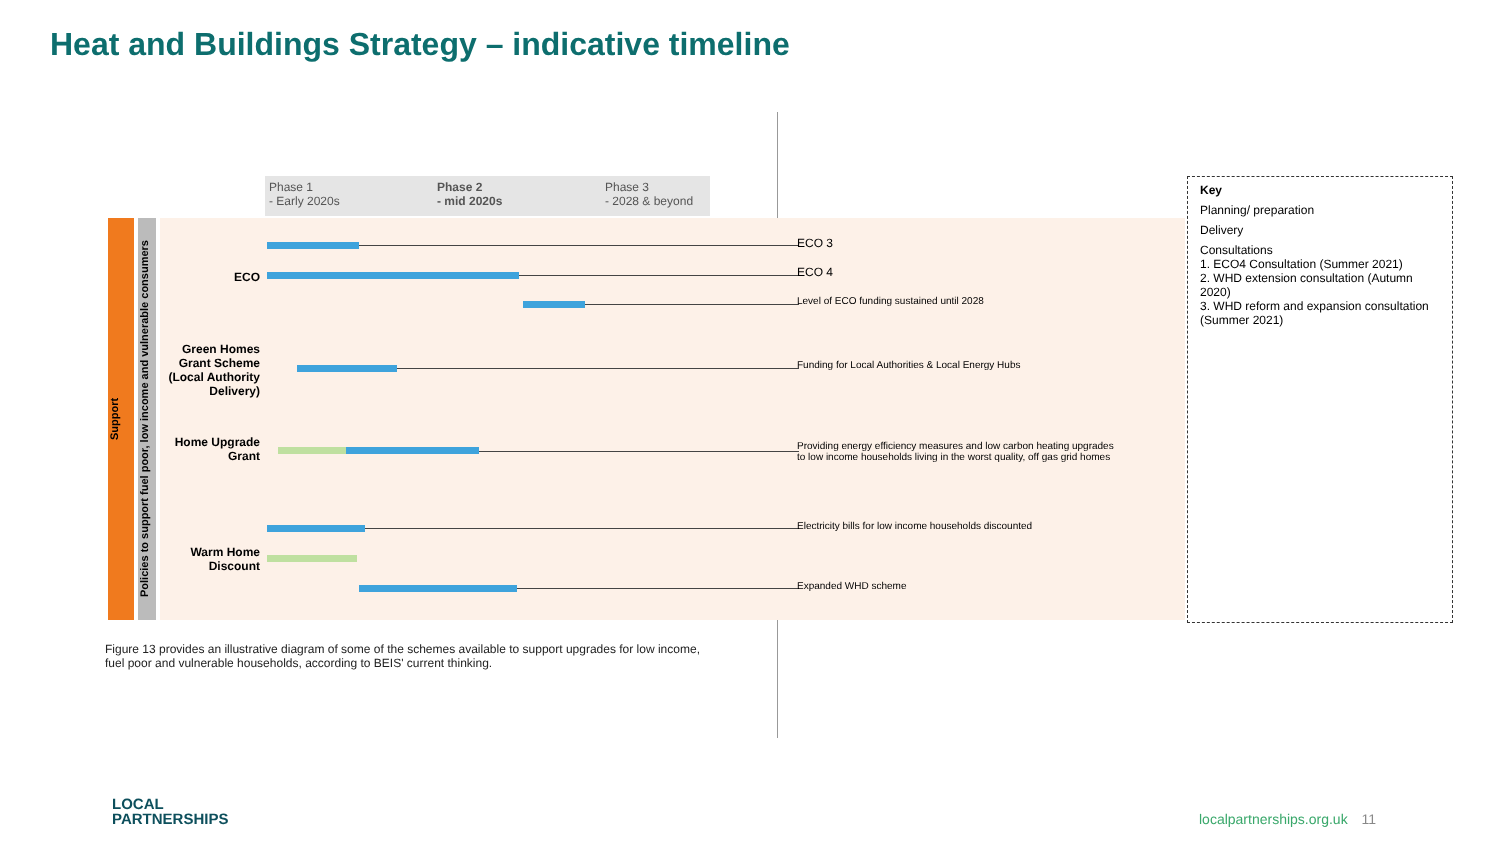Heat and Buildings Strategy – indicative timeline
Phase 1
- Early 2020s
Phase 2
- mid 2020s
Phase 3
- 2028 & beyond
Support
Policies to support fuel poor, low income and vulnerable consumers
ECO ECO 3
ECO 4
Level of ECO funding sustained until 2028
Green Homes Grant Scheme (Local Authority Delivery)
Funding for Local Authorities & Local Energy Hubs
Home Upgrade Grant
Providing energy efficiency measures and low carbon heating upgrades
to low income households living in the worst quality, off gas grid homes
Warm Home Discount
Electricity bills for low income households discounted
Expanded WHD scheme
Figure 13 provides an illustrative diagram of some of the schemes available to support upgrades for low income, fuel poor and vulnerable households, according to BEIS' current thinking.
Key
Planning/ preparation
Delivery
Consultations
1. ECO4 Consultation (Summer 2021)
2. WHD extension consultation (Autumn 2020)
3. WHD reform and expansion consultation (Summer 2021)
LOCAL
PARTNERSHIPS
localpartnerships.org.uk 11